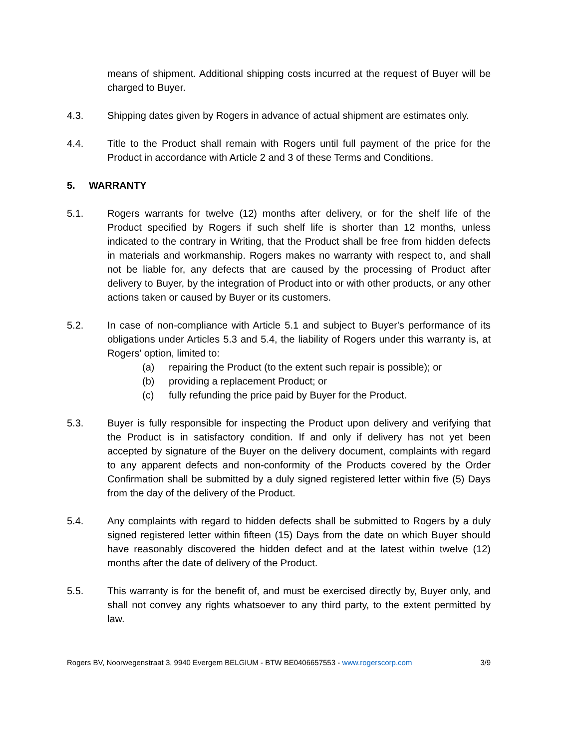means of shipment. Additional shipping costs incurred at the request of Buyer will be charged to Buyer.
4.3. Shipping dates given by Rogers in advance of actual shipment are estimates only.
4.4. Title to the Product shall remain with Rogers until full payment of the price for the Product in accordance with Article 2 and 3 of these Terms and Conditions.
5. WARRANTY
5.1. Rogers warrants for twelve (12) months after delivery, or for the shelf life of the Product specified by Rogers if such shelf life is shorter than 12 months, unless indicated to the contrary in Writing, that the Product shall be free from hidden defects in materials and workmanship. Rogers makes no warranty with respect to, and shall not be liable for, any defects that are caused by the processing of Product after delivery to Buyer, by the integration of Product into or with other products, or any other actions taken or caused by Buyer or its customers.
5.2. In case of non-compliance with Article 5.1 and subject to Buyer's performance of its obligations under Articles 5.3 and 5.4, the liability of Rogers under this warranty is, at Rogers' option, limited to:
(a) repairing the Product (to the extent such repair is possible); or
(b) providing a replacement Product; or
(c) fully refunding the price paid by Buyer for the Product.
5.3. Buyer is fully responsible for inspecting the Product upon delivery and verifying that the Product is in satisfactory condition. If and only if delivery has not yet been accepted by signature of the Buyer on the delivery document, complaints with regard to any apparent defects and non-conformity of the Products covered by the Order Confirmation shall be submitted by a duly signed registered letter within five (5) Days from the day of the delivery of the Product.
5.4. Any complaints with regard to hidden defects shall be submitted to Rogers by a duly signed registered letter within fifteen (15) Days from the date on which Buyer should have reasonably discovered the hidden defect and at the latest within twelve (12) months after the date of delivery of the Product.
5.5. This warranty is for the benefit of, and must be exercised directly by, Buyer only, and shall not convey any rights whatsoever to any third party, to the extent permitted by law.
Rogers BV, Noorwegenstraat 3, 9940 Evergem BELGIUM - BTW BE0406657553 - www.rogerscorp.com 3/9